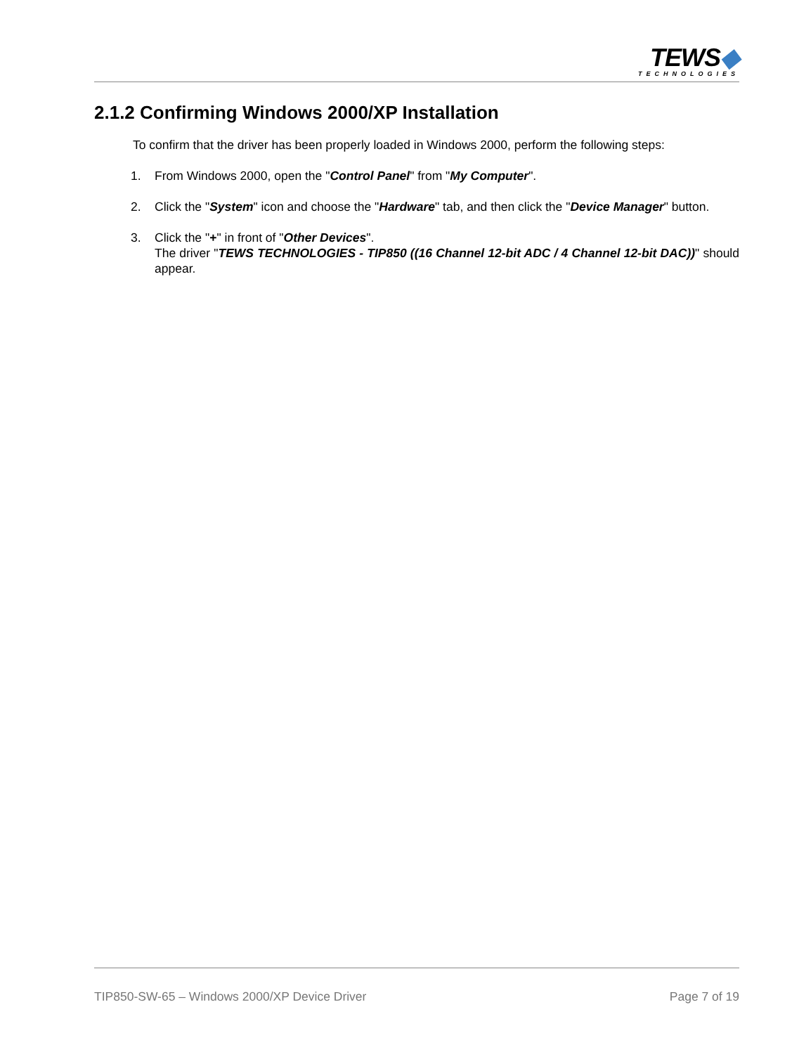TEWS◆
TECHNOLOGIES
2.1.2 Confirming Windows 2000/XP Installation
To confirm that the driver has been properly loaded in Windows 2000, perform the following steps:
1. From Windows 2000, open the "Control Panel" from "My Computer".
2. Click the "System" icon and choose the "Hardware" tab, and then click the "Device Manager" button.
3. Click the "+" in front of "Other Devices".
The driver "TEWS TECHNOLOGIES - TIP850 ((16 Channel 12-bit ADC / 4 Channel 12-bit DAC))" should appear.
TIP850-SW-65 – Windows 2000/XP Device Driver Page 7 of 19